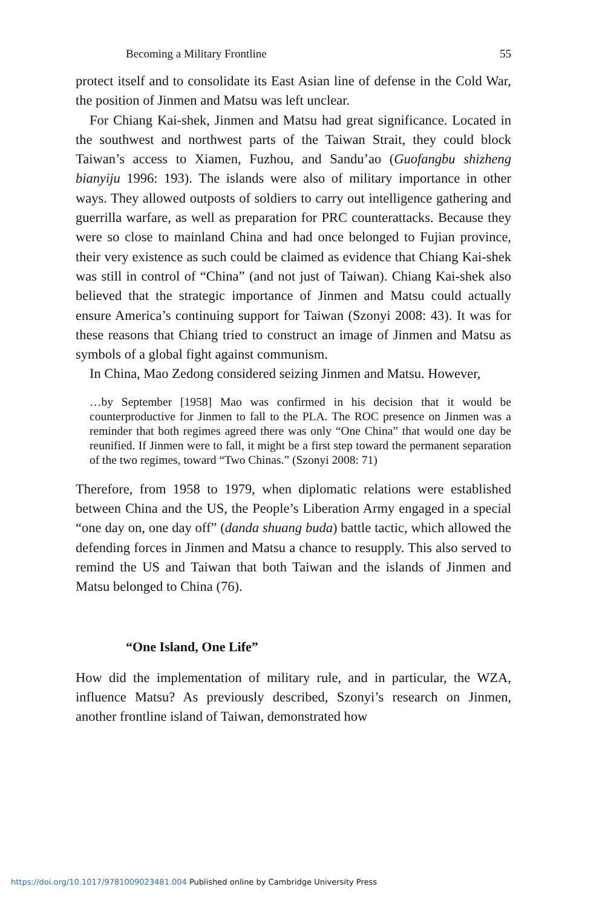Becoming a Military Frontline 55
protect itself and to consolidate its East Asian line of defense in the Cold War, the position of Jinmen and Matsu was left unclear.
For Chiang Kai-shek, Jinmen and Matsu had great significance. Located in the southwest and northwest parts of the Taiwan Strait, they could block Taiwan’s access to Xiamen, Fuzhou, and Sandu’ao (Guofangbu shizheng bianyiju 1996: 193). The islands were also of military importance in other ways. They allowed outposts of soldiers to carry out intelligence gathering and guerrilla warfare, as well as preparation for PRC counterattacks. Because they were so close to mainland China and had once belonged to Fujian province, their very existence as such could be claimed as evidence that Chiang Kai-shek was still in control of “China” (and not just of Taiwan). Chiang Kai-shek also believed that the strategic importance of Jinmen and Matsu could actually ensure America’s continuing support for Taiwan (Szonyi 2008: 43). It was for these reasons that Chiang tried to construct an image of Jinmen and Matsu as symbols of a global fight against communism.
In China, Mao Zedong considered seizing Jinmen and Matsu. However,
…by September [1958] Mao was confirmed in his decision that it would be counterproductive for Jinmen to fall to the PLA. The ROC presence on Jinmen was a reminder that both regimes agreed there was only “One China” that would one day be reunified. If Jinmen were to fall, it might be a first step toward the permanent separation of the two regimes, toward “Two Chinas.” (Szonyi 2008: 71)
Therefore, from 1958 to 1979, when diplomatic relations were established between China and the US, the People’s Liberation Army engaged in a special “one day on, one day off” (danda shuang buda) battle tactic, which allowed the defending forces in Jinmen and Matsu a chance to resupply. This also served to remind the US and Taiwan that both Taiwan and the islands of Jinmen and Matsu belonged to China (76).
“One Island, One Life”
How did the implementation of military rule, and in particular, the WZA, influence Matsu? As previously described, Szonyi’s research on Jinmen, another frontline island of Taiwan, demonstrated how
https://doi.org/10.1017/9781009023481.004 Published online by Cambridge University Press